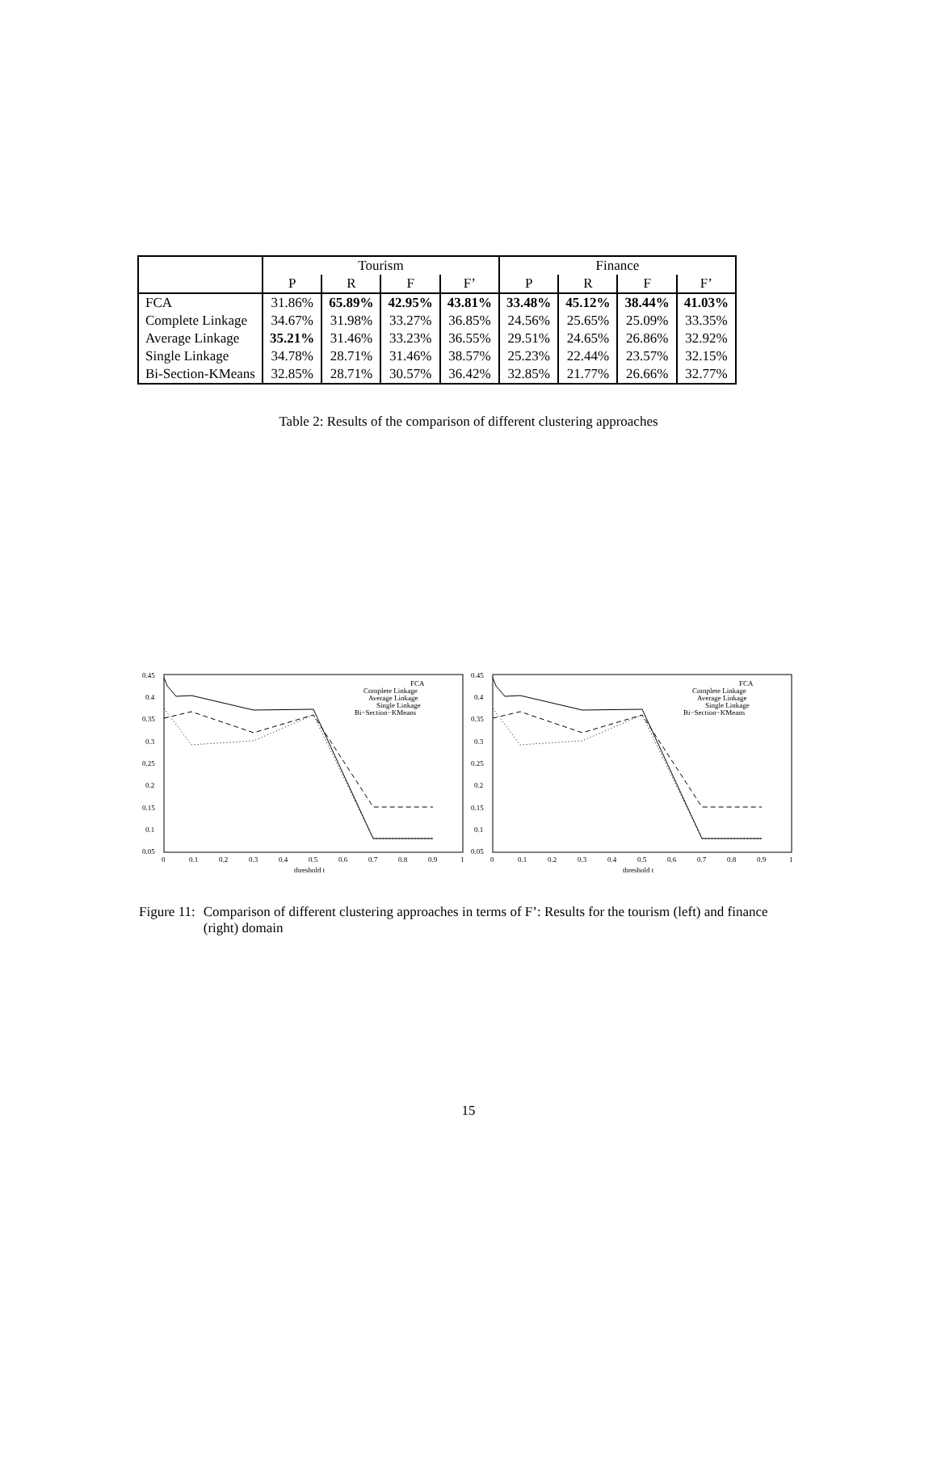| | Tourism | | | | Finance | | | |
| | P | R | F | F’ | P | R | F | F’ |
| FCA | 31.86% | 65.89% | 42.95% | 43.81% | 33.48% | 45.12% | 38.44% | 41.03% |
| Complete Linkage | 34.67% | 31.98% | 33.27% | 36.85% | 24.56% | 25.65% | 25.09% | 33.35% |
| Average Linkage | 35.21% | 31.46% | 33.23% | 36.55% | 29.51% | 24.65% | 26.86% | 32.92% |
| Single Linkage | 34.78% | 28.71% | 31.46% | 38.57% | 25.23% | 22.44% | 23.57% | 32.15% |
| Bi-Section-KMeans | 32.85% | 28.71% | 30.57% | 36.42% | 32.85% | 21.77% | 26.66% | 32.77% |
Table 2: Results of the comparison of different clustering approaches
0.45
0.4
0.35
0.3
0.25
0.2
0.15
0.1
0.05
0
0.1
0.2
0.3
0.4
0.5
0.6
0.7
0.8
0.9
1
threshold t
FCA
Complete Linkage
Average Linkage
Single Linkage
Bi−Section−KMeans
0.45
0.4
0.35
0.3
0.25
0.2
0.15
0.1
0.05
0
0.1
0.2
0.3
0.4
0.5
0.6
0.7
0.8
0.9
1
threshold t
FCA
Complete Linkage
Average Linkage
Single Linkage
Bi−Section−KMeans
Figure 11: Comparison of different clustering approaches in terms of F’: Results for the tourism (left) and finance (right) domain
15